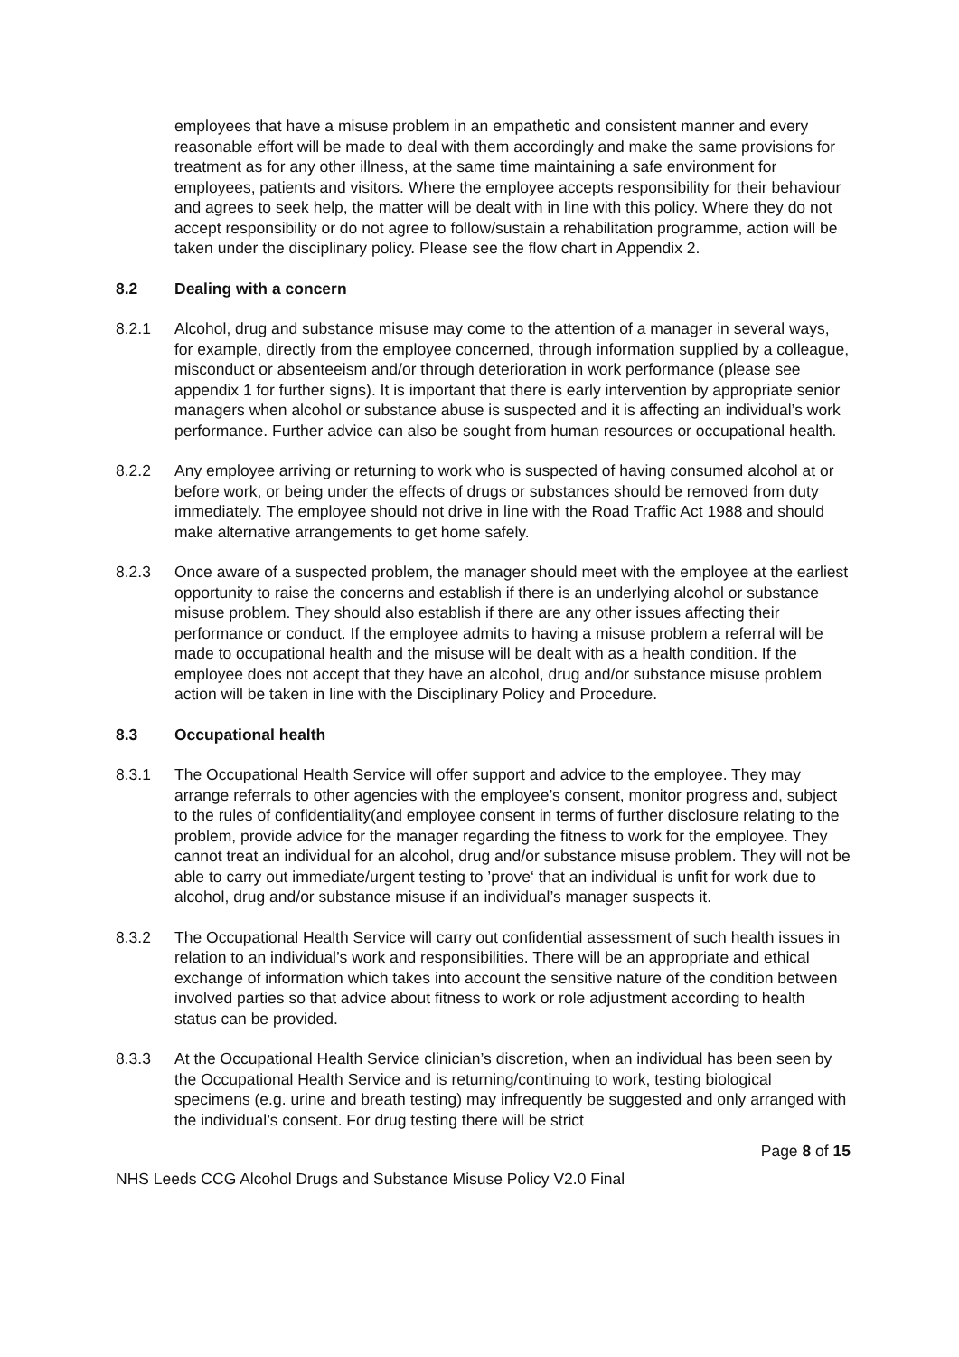employees that have a misuse problem in an empathetic and consistent manner and every reasonable effort will be made to deal with them accordingly and make the same provisions for treatment as for any other illness, at the same time maintaining a safe environment for employees, patients and visitors. Where the employee accepts responsibility for their behaviour and agrees to seek help, the matter will be dealt with in line with this policy. Where they do not accept responsibility or do not agree to follow/sustain a rehabilitation programme, action will be taken under the disciplinary policy. Please see the flow chart in Appendix 2.
8.2 Dealing with a concern
8.2.1 Alcohol, drug and substance misuse may come to the attention of a manager in several ways, for example, directly from the employee concerned, through information supplied by a colleague, misconduct or absenteeism and/or through deterioration in work performance (please see appendix 1 for further signs). It is important that there is early intervention by appropriate senior managers when alcohol or substance abuse is suspected and it is affecting an individual’s work performance. Further advice can also be sought from human resources or occupational health.
8.2.2 Any employee arriving or returning to work who is suspected of having consumed alcohol at or before work, or being under the effects of drugs or substances should be removed from duty immediately. The employee should not drive in line with the Road Traffic Act 1988 and should make alternative arrangements to get home safely.
8.2.3 Once aware of a suspected problem, the manager should meet with the employee at the earliest opportunity to raise the concerns and establish if there is an underlying alcohol or substance misuse problem. They should also establish if there are any other issues affecting their performance or conduct. If the employee admits to having a misuse problem a referral will be made to occupational health and the misuse will be dealt with as a health condition. If the employee does not accept that they have an alcohol, drug and/or substance misuse problem action will be taken in line with the Disciplinary Policy and Procedure.
8.3 Occupational health
8.3.1 The Occupational Health Service will offer support and advice to the employee. They may arrange referrals to other agencies with the employee’s consent, monitor progress and, subject to the rules of confidentiality(and employee consent in terms of further disclosure relating to the problem, provide advice for the manager regarding the fitness to work for the employee. They cannot treat an individual for an alcohol, drug and/or substance misuse problem. They will not be able to carry out immediate/urgent testing to ’prove‘ that an individual is unfit for work due to alcohol, drug and/or substance misuse if an individual’s manager suspects it.
8.3.2 The Occupational Health Service will carry out confidential assessment of such health issues in relation to an individual’s work and responsibilities. There will be an appropriate and ethical exchange of information which takes into account the sensitive nature of the condition between involved parties so that advice about fitness to work or role adjustment according to health status can be provided.
8.3.3 At the Occupational Health Service clinician’s discretion, when an individual has been seen by the Occupational Health Service and is returning/continuing to work, testing biological specimens (e.g. urine and breath testing) may infrequently be suggested and only arranged with the individual’s consent. For drug testing there will be strict
Page 8 of 15
NHS Leeds CCG Alcohol Drugs and Substance Misuse Policy V2.0 Final